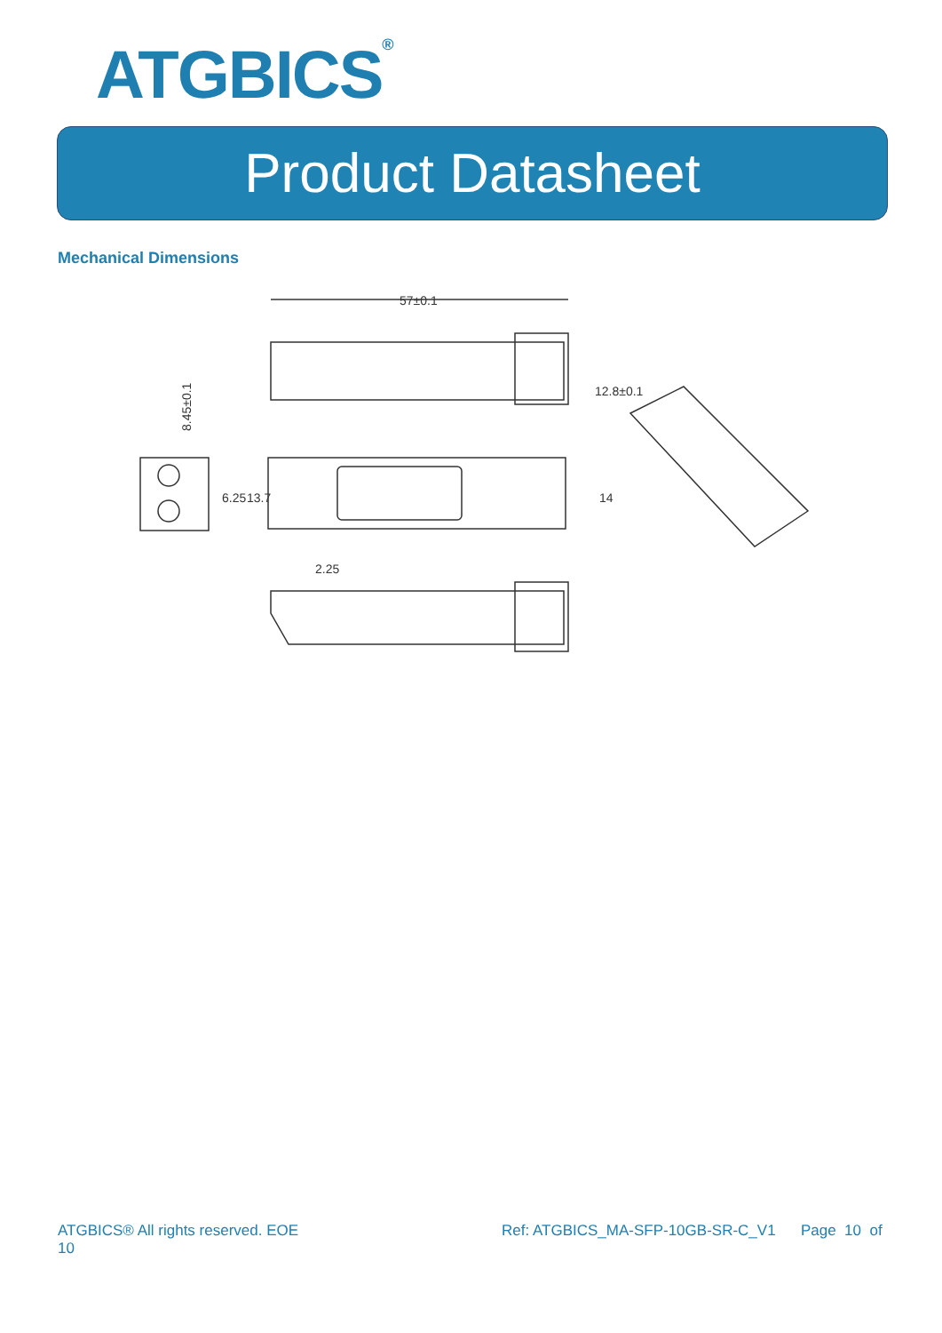ATGBICS<sup>®</sup>
Product Datasheet
Mechanical Dimensions
57±0.1
8.45±0.1
12.8±0.1
6.25
13.7
14
2.25
ATGBICS® All rights reserved. EOE
10
Ref: ATGBICS_MA-SFP-10GB-SR-C_V1 Page 10 of